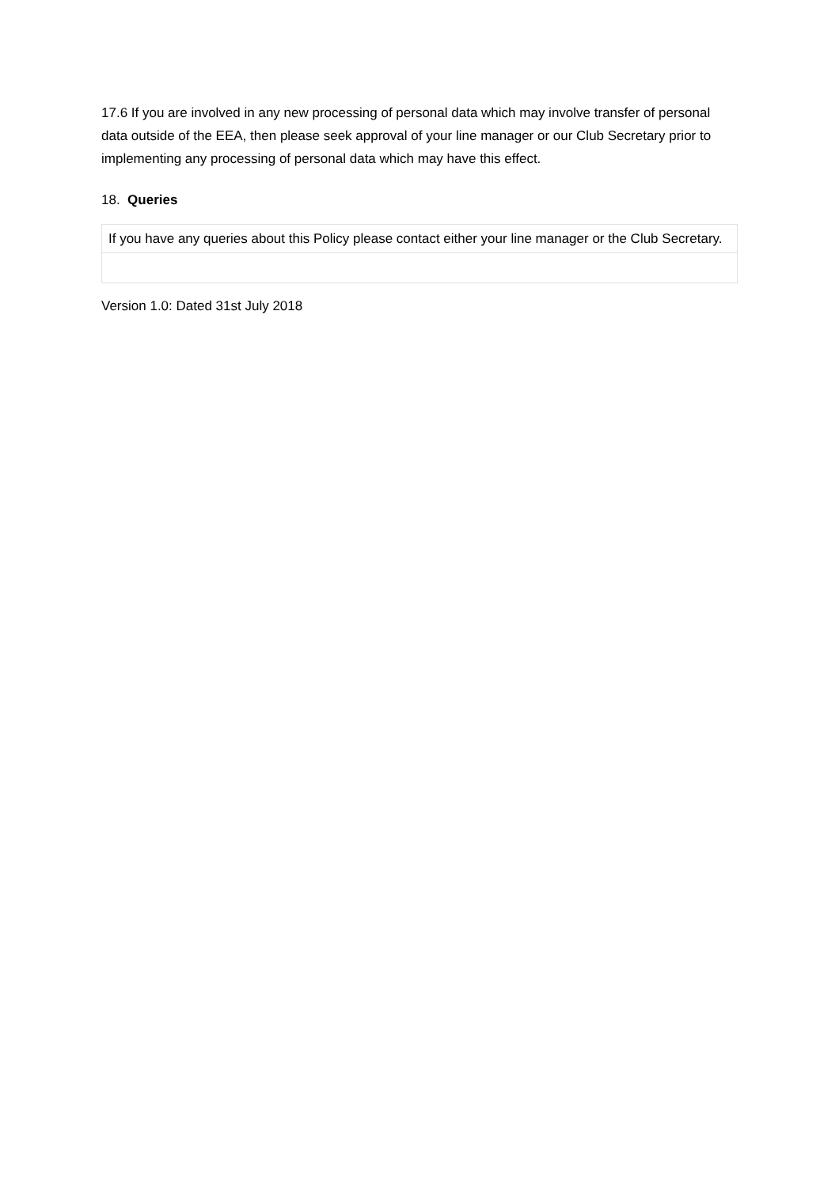17.6 If you are involved in any new processing of personal data which may involve transfer of personal data outside of the EEA, then please seek approval of your line manager or our Club Secretary prior to implementing any processing of personal data which may have this effect.
18. Queries
| If you have any queries about this Policy please contact either your line manager or the Club Secretary. |
Version 1.0: Dated 31st July 2018